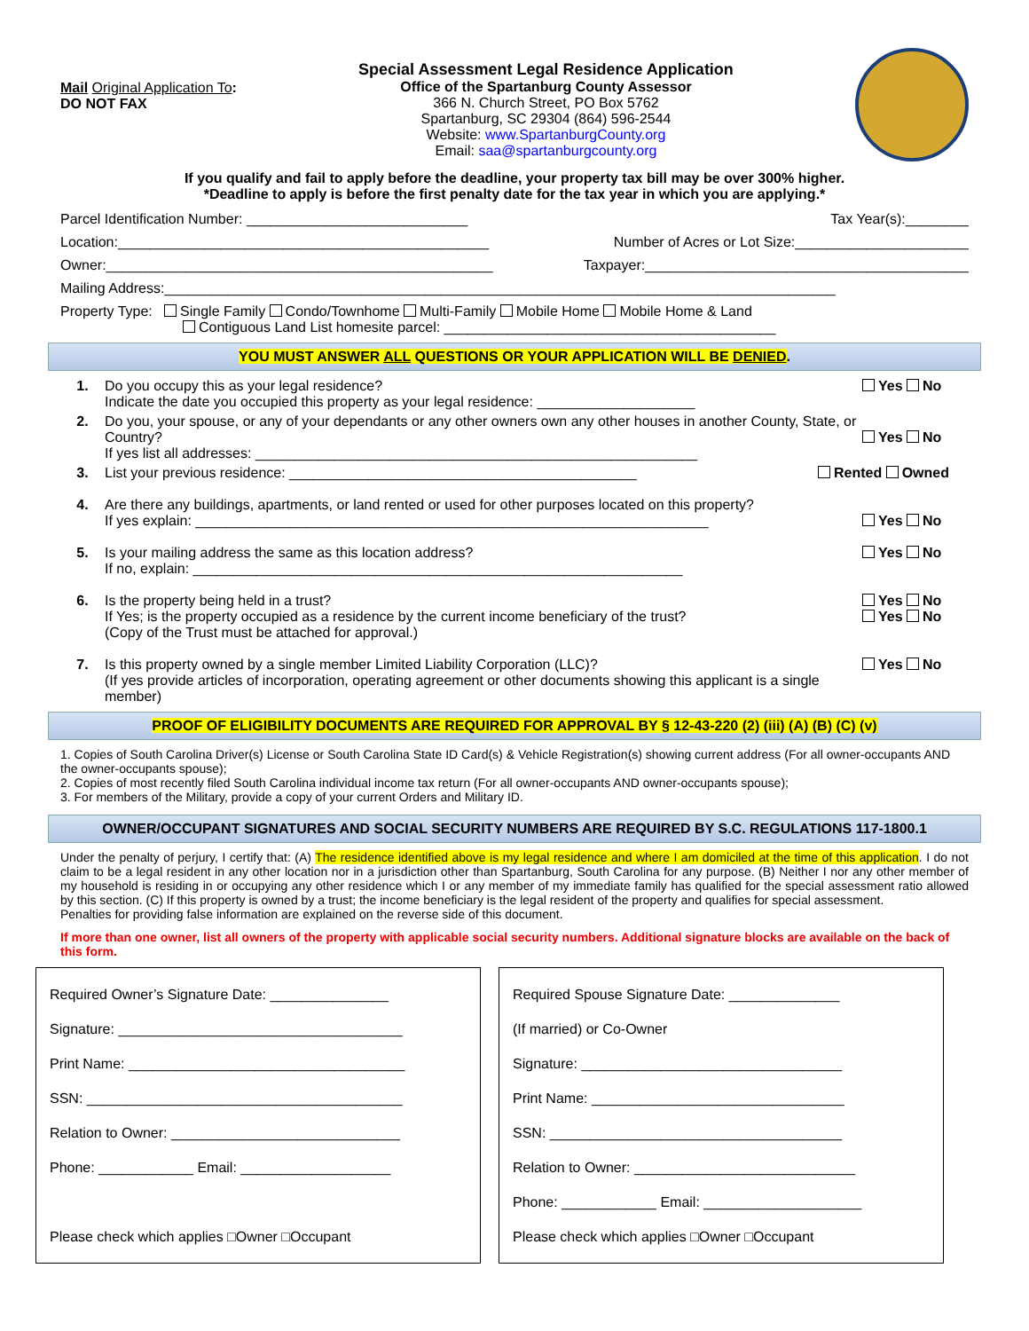Mail Original Application To:
DO NOT FAX
Special Assessment Legal Residence Application
Office of the Spartanburg County Assessor
366 N. Church Street, PO Box 5762
Spartanburg, SC 29304 (864) 596-2544
Website: www.SpartanburgCounty.org
Email: saa@spartanburgcounty.org
If you qualify and fail to apply before the deadline, your property tax bill may be over 300% higher.
*Deadline to apply is before the first penalty date for the tax year in which you are applying.*
Parcel Identification Number: ____________________________ Tax Year(s):________
Location:_______________________________________________ Number of Acres or Lot Size:______________________
Owner:_________________________________________________ Taxpayer:_________________________________________
Mailing Address:_____________________________________________________________________________________
Property Type: Single Family Condo/Townhome Multi-Family Mobile Home Mobile Home & Land
Contiguous Land List homesite parcel: __________________________________________
YOU MUST ANSWER ALL QUESTIONS OR YOUR APPLICATION WILL BE DENIED.
1. Do you occupy this as your legal residence?
Indicate the date you occupied this property as your legal residence: ____________________ Yes No
2. Do you, your spouse, or any of your dependants or any other owners own any other houses in another County, State, or Country?
If yes list all addresses: ________________________________________________________
Yes No
3. List your previous residence: ____________________________________________ Rented Owned
4. Are there any buildings, apartments, or land rented or used for other purposes located on this property?
If yes explain: _________________________________________________________________
Yes No
5. Is your mailing address the same as this location address?
If no, explain: ______________________________________________________________ Yes No
6. Is the property being held in a trust?
If Yes; is the property occupied as a residence by the current income beneficiary of the trust?
(Copy of the Trust must be attached for approval.) Yes No
Yes No
7. Is this property owned by a single member Limited Liability Corporation (LLC)?
(If yes provide articles of incorporation, operating agreement or other documents showing this applicant is a single member) Yes No
PROOF OF ELIGIBILITY DOCUMENTS ARE REQUIRED FOR APPROVAL BY § 12-43-220 (2) (iii) (A) (B) (C) (v)
1. Copies of South Carolina Driver(s) License or South Carolina State ID Card(s) & Vehicle Registration(s) showing current address (For all owner-occupants AND the owner-occupants spouse);
2. Copies of most recently filed South Carolina individual income tax return (For all owner-occupants AND owner-occupants spouse);
3. For members of the Military, provide a copy of your current Orders and Military ID.
OWNER/OCCUPANT SIGNATURES AND SOCIAL SECURITY NUMBERS ARE REQUIRED BY S.C. REGULATIONS 117-1800.1
Under the penalty of perjury, I certify that: (A) The residence identified above is my legal residence and where I am domiciled at the time of this application. I do not claim to be a legal resident in any other location nor in a jurisdiction other than Spartanburg, South Carolina for any purpose. (B) Neither I nor any other member of my household is residing in or occupying any other residence which I or any member of my immediate family has qualified for the special assessment ratio allowed by this section. (C) If this property is owned by a trust; the income beneficiary is the legal resident of the property and qualifies for special assessment.
Penalties for providing false information are explained on the reverse side of this document.
If more than one owner, list all owners of the property with applicable social security numbers. Additional signature blocks are available on the back of this form.
Required Owner’s Signature Date: _______________
Signature: ____________________________________
Print Name: ___________________________________
SSN: ________________________________________
Relation to Owner: _____________________________
Phone: ____________ Email: ___________________
Please check which applies □Owner □Occupant
Required Spouse Signature Date: ______________
(If married) or Co-Owner
Signature: _________________________________
Print Name: ________________________________
SSN: _____________________________________
Relation to Owner: ____________________________
Phone: ____________ Email: ____________________
Please check which applies □Owner □Occupant